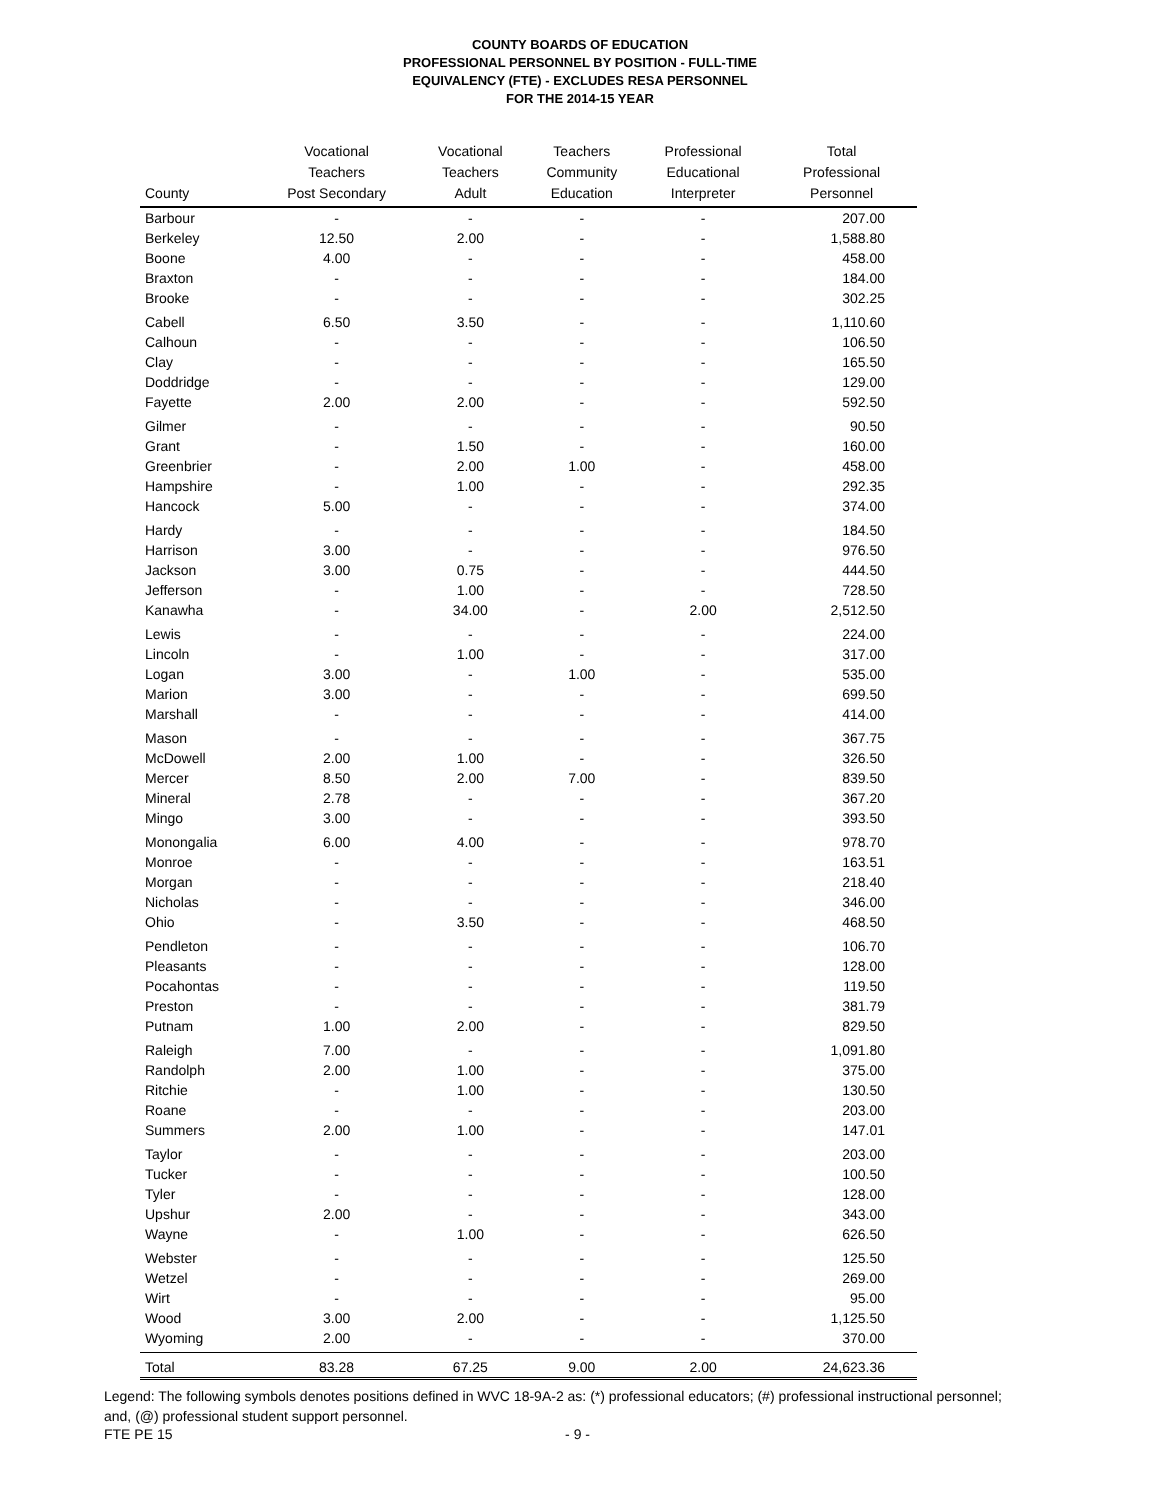COUNTY BOARDS OF EDUCATION
PROFESSIONAL PERSONNEL BY POSITION - FULL-TIME
EQUIVALENCY (FTE) - EXCLUDES RESA PERSONNEL
FOR THE 2014-15 YEAR
| County | Vocational Teachers Post Secondary | Vocational Teachers Adult | Teachers Community Education | Professional Educational Interpreter | Total Professional Personnel |
| --- | --- | --- | --- | --- | --- |
| Barbour | - | - | - | - | 207.00 |
| Berkeley | 12.50 | 2.00 | - | - | 1,588.80 |
| Boone | 4.00 | - | - | - | 458.00 |
| Braxton | - | - | - | - | 184.00 |
| Brooke | - | - | - | - | 302.25 |
| Cabell | 6.50 | 3.50 | - | - | 1,110.60 |
| Calhoun | - | - | - | - | 106.50 |
| Clay | - | - | - | - | 165.50 |
| Doddridge | - | - | - | - | 129.00 |
| Fayette | 2.00 | 2.00 | - | - | 592.50 |
| Gilmer | - | - | - | - | 90.50 |
| Grant | - | 1.50 | - | - | 160.00 |
| Greenbrier | - | 2.00 | 1.00 | - | 458.00 |
| Hampshire | - | 1.00 | - | - | 292.35 |
| Hancock | 5.00 | - | - | - | 374.00 |
| Hardy | - | - | - | - | 184.50 |
| Harrison | 3.00 | - | - | - | 976.50 |
| Jackson | 3.00 | 0.75 | - | - | 444.50 |
| Jefferson | - | 1.00 | - | - | 728.50 |
| Kanawha | - | 34.00 | - | 2.00 | 2,512.50 |
| Lewis | - | - | - | - | 224.00 |
| Lincoln | - | 1.00 | - | - | 317.00 |
| Logan | 3.00 | - | 1.00 | - | 535.00 |
| Marion | 3.00 | - | - | - | 699.50 |
| Marshall | - | - | - | - | 414.00 |
| Mason | - | - | - | - | 367.75 |
| McDowell | 2.00 | 1.00 | - | - | 326.50 |
| Mercer | 8.50 | 2.00 | 7.00 | - | 839.50 |
| Mineral | 2.78 | - | - | - | 367.20 |
| Mingo | 3.00 | - | - | - | 393.50 |
| Monongalia | 6.00 | 4.00 | - | - | 978.70 |
| Monroe | - | - | - | - | 163.51 |
| Morgan | - | - | - | - | 218.40 |
| Nicholas | - | - | - | - | 346.00 |
| Ohio | - | 3.50 | - | - | 468.50 |
| Pendleton | - | - | - | - | 106.70 |
| Pleasants | - | - | - | - | 128.00 |
| Pocahontas | - | - | - | - | 119.50 |
| Preston | - | - | - | - | 381.79 |
| Putnam | 1.00 | 2.00 | - | - | 829.50 |
| Raleigh | 7.00 | - | - | - | 1,091.80 |
| Randolph | 2.00 | 1.00 | - | - | 375.00 |
| Ritchie | - | 1.00 | - | - | 130.50 |
| Roane | - | - | - | - | 203.00 |
| Summers | 2.00 | 1.00 | - | - | 147.01 |
| Taylor | - | - | - | - | 203.00 |
| Tucker | - | - | - | - | 100.50 |
| Tyler | - | - | - | - | 128.00 |
| Upshur | 2.00 | - | - | - | 343.00 |
| Wayne | - | 1.00 | - | - | 626.50 |
| Webster | - | - | - | - | 125.50 |
| Wetzel | - | - | - | - | 269.00 |
| Wirt | - | - | - | - | 95.00 |
| Wood | 3.00 | 2.00 | - | - | 1,125.50 |
| Wyoming | 2.00 | - | - | - | 370.00 |
| Total | 83.28 | 67.25 | 9.00 | 2.00 | 24,623.36 |
Legend: The following symbols denotes positions defined in WVC 18-9A-2 as: (*) professional educators; (#) professional instructional personnel; and, (@) professional student support personnel.
FTE PE 15 - 9 -